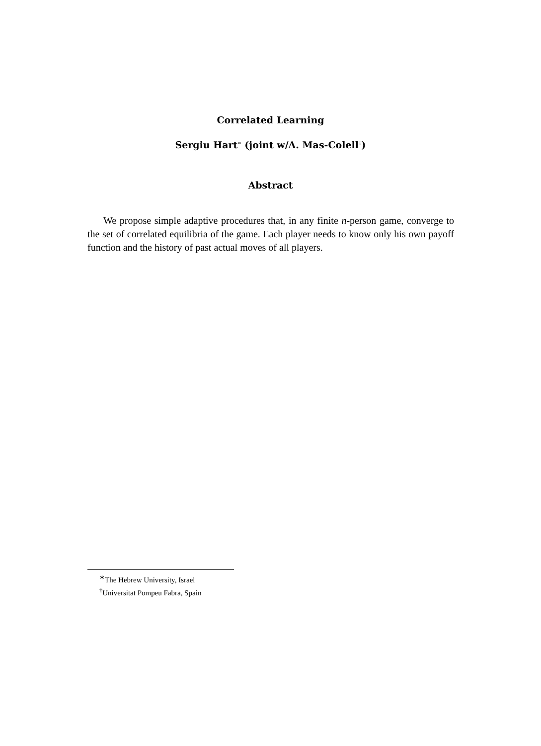Correlated Learning
Sergiu Hart<sup>∗</sup> (joint w/A. Mas-Colell<sup>†</sup>)
Abstract
We propose simple adaptive procedures that, in any finite n-person game, converge to the set of correlated equilibria of the game. Each player needs to know only his own payoff function and the history of past actual moves of all players.
<sup>∗</sup>The Hebrew University, Israel
<sup>†</sup> Universitat Pompeu Fabra, Spain